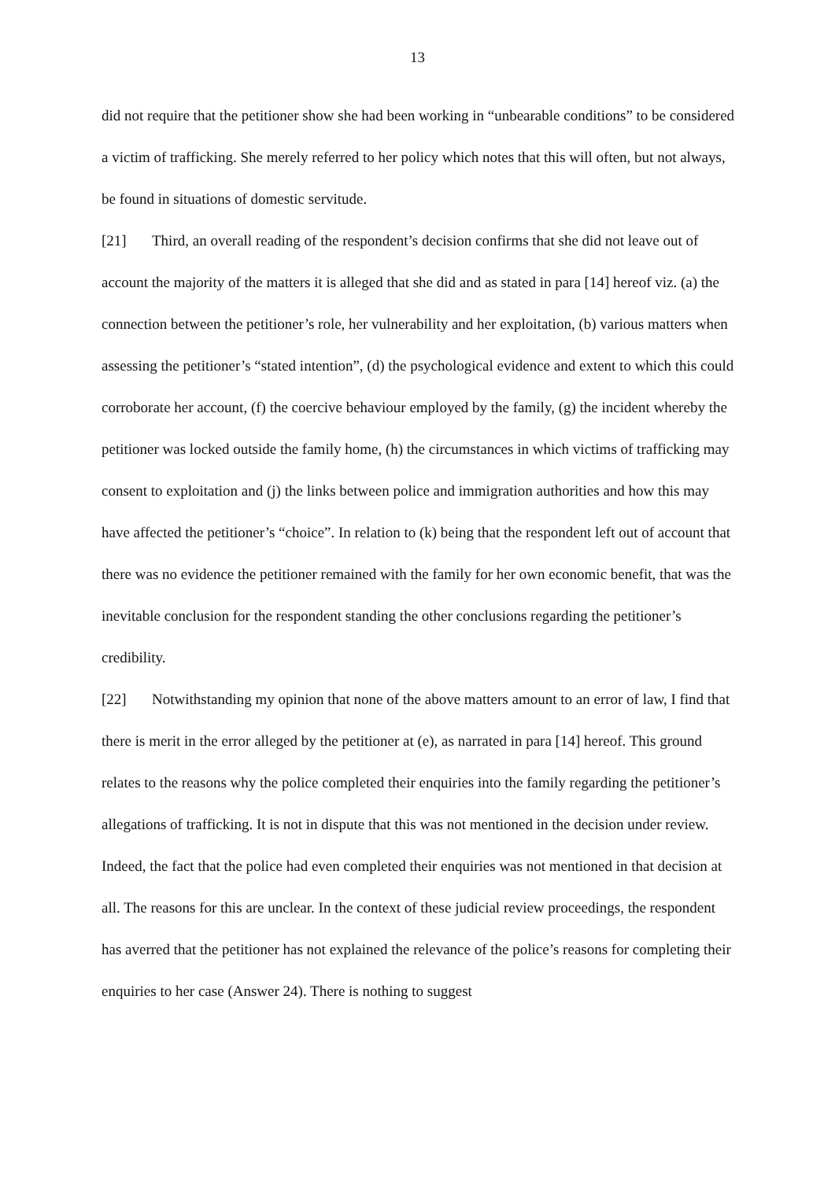13
did not require that the petitioner show she had been working in “unbearable conditions” to be considered a victim of trafficking. She merely referred to her policy which notes that this will often, but not always, be found in situations of domestic servitude.
[21] Third, an overall reading of the respondent’s decision confirms that she did not leave out of account the majority of the matters it is alleged that she did and as stated in para [14] hereof viz. (a) the connection between the petitioner’s role, her vulnerability and her exploitation, (b) various matters when assessing the petitioner’s “stated intention”, (d) the psychological evidence and extent to which this could corroborate her account, (f) the coercive behaviour employed by the family, (g) the incident whereby the petitioner was locked outside the family home, (h) the circumstances in which victims of trafficking may consent to exploitation and (j) the links between police and immigration authorities and how this may have affected the petitioner’s “choice”. In relation to (k) being that the respondent left out of account that there was no evidence the petitioner remained with the family for her own economic benefit, that was the inevitable conclusion for the respondent standing the other conclusions regarding the petitioner’s credibility.
[22] Notwithstanding my opinion that none of the above matters amount to an error of law, I find that there is merit in the error alleged by the petitioner at (e), as narrated in para [14] hereof. This ground relates to the reasons why the police completed their enquiries into the family regarding the petitioner’s allegations of trafficking. It is not in dispute that this was not mentioned in the decision under review. Indeed, the fact that the police had even completed their enquiries was not mentioned in that decision at all. The reasons for this are unclear. In the context of these judicial review proceedings, the respondent has averred that the petitioner has not explained the relevance of the police’s reasons for completing their enquiries to her case (Answer 24). There is nothing to suggest